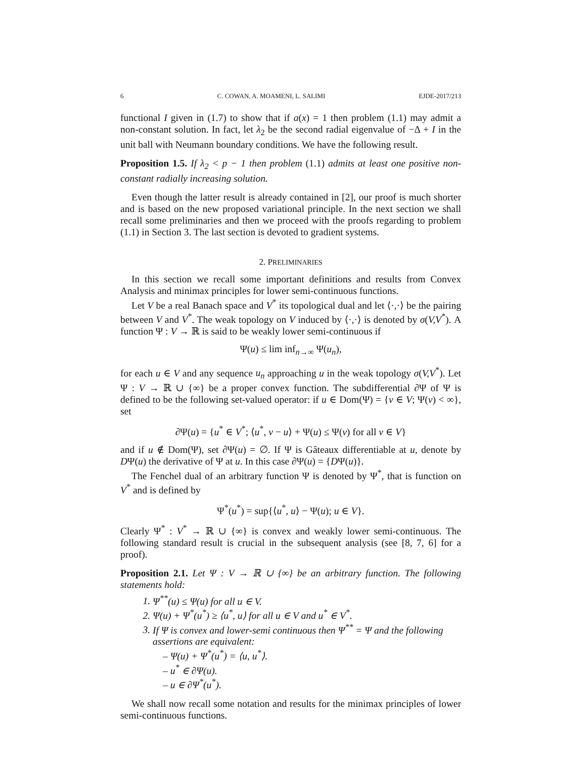6 C. COWAN, A. MOAMENI, L. SALIMI EJDE-2017/213
functional I given in (1.7) to show that if a(x) = 1 then problem (1.1) may admit a non-constant solution. In fact, let λ<sub>2</sub> be the second radial eigenvalue of −Δ + I in the unit ball with Neumann boundary conditions. We have the following result.
Proposition 1.5. If λ<sub>2</sub> < p − 1 then problem (1.1) admits at least one positive non-constant radially increasing solution.
Even though the latter result is already contained in [2], our proof is much shorter and is based on the new proposed variational principle. In the next section we shall recall some preliminaries and then we proceed with the proofs regarding to problem (1.1) in Section 3. The last section is devoted to gradient systems.
2. PRELIMINARIES
In this section we recall some important definitions and results from Convex Analysis and minimax principles for lower semi-continuous functions.
Let V be a real Banach space and V<sup>*</sup> its topological dual and let ⟨·,·⟩ be the pairing between V and V<sup>*</sup>. The weak topology on V induced by ⟨·,·⟩ is denoted by σ(V,V<sup>*</sup>). A function Ψ : V → ℝ is said to be weakly lower semi-continuous if
Ψ(u) ≤ lim inf<sub>n→∞</sub> Ψ(u<sub>n</sub>),
for each u ∈ V and any sequence u<sub>n</sub> approaching u in the weak topology σ(V,V<sup>*</sup>). Let Ψ : V → ℝ ∪ {∞} be a proper convex function. The subdifferential ∂Ψ of Ψ is defined to be the following set-valued operator: if u ∈ Dom(Ψ) = {v ∈ V; Ψ(v) < ∞}, set
∂Ψ(u) = {u<sup>*</sup> ∈ V<sup>*</sup>; ⟨u<sup>*</sup>, v − u⟩ + Ψ(u) ≤ Ψ(v) for all v ∈ V}
and if u ∉ Dom(Ψ), set ∂Ψ(u) = ∅. If Ψ is Gâteaux differentiable at u, denote by DΨ(u) the derivative of Ψ at u. In this case ∂Ψ(u) = {DΨ(u)}.
The Fenchel dual of an arbitrary function Ψ is denoted by Ψ<sup>*</sup>, that is function on V<sup>*</sup> and is defined by
Ψ<sup>*</sup>(u<sup>*</sup>) = sup{⟨u<sup>*</sup>, u⟩ − Ψ(u); u ∈ V}.
Clearly Ψ<sup>*</sup> : V<sup>*</sup> → ℝ ∪ {∞} is convex and weakly lower semi-continuous. The following standard result is crucial in the subsequent analysis (see [8, 7, 6] for a proof).
Proposition 2.1. Let Ψ : V → ℝ ∪ {∞} be an arbitrary function. The following statements hold:
1. Ψ<sup>**</sup>(u) ≤ Ψ(u) for all u ∈ V.
2. Ψ(u) + Ψ<sup>*</sup>(u<sup>*</sup>) ≥ ⟨u<sup>*</sup>, u⟩ for all u ∈ V and u<sup>*</sup> ∈ V<sup>*</sup>.
3. If Ψ is convex and lower-semi continuous then Ψ<sup>**</sup> = Ψ and the following assertions are equivalent:
– Ψ(u) + Ψ<sup>*</sup>(u<sup>*</sup>) = ⟨u, u<sup>*</sup>⟩.
– u<sup>*</sup> ∈ ∂Ψ(u).
– u ∈ ∂Ψ<sup>*</sup>(u<sup>*</sup>).
We shall now recall some notation and results for the minimax principles of lower semi-continuous functions.